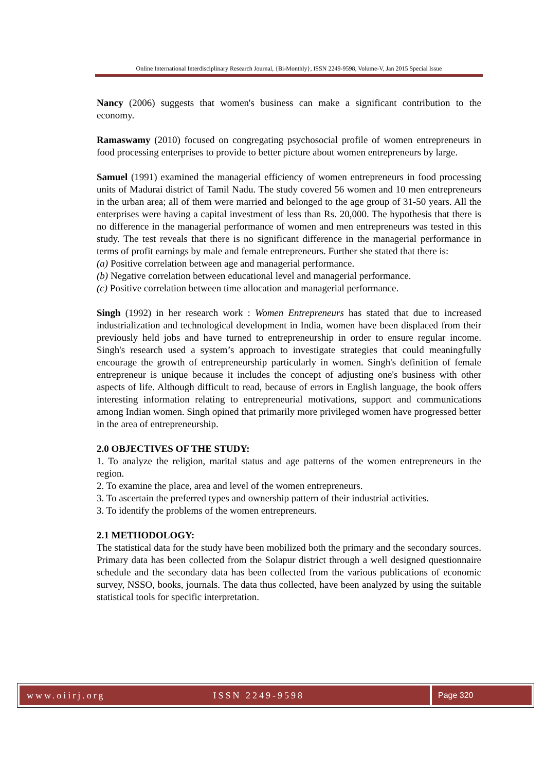Online International Interdisciplinary Research Journal, {Bi-Monthly}, ISSN 2249-9598, Volume-V, Jan 2015 Special Issue
Nancy (2006) suggests that women's business can make a significant contribution to the economy.
Ramaswamy (2010) focused on congregating psychosocial profile of women entrepreneurs in food processing enterprises to provide to better picture about women entrepreneurs by large.
Samuel (1991) examined the managerial efficiency of women entrepreneurs in food processing units of Madurai district of Tamil Nadu. The study covered 56 women and 10 men entrepreneurs in the urban area; all of them were married and belonged to the age group of 31-50 years. All the enterprises were having a capital investment of less than Rs. 20,000. The hypothesis that there is no difference in the managerial performance of women and men entrepreneurs was tested in this study. The test reveals that there is no significant difference in the managerial performance in terms of profit earnings by male and female entrepreneurs. Further she stated that there is:
(a) Positive correlation between age and managerial performance.
(b) Negative correlation between educational level and managerial performance.
(c) Positive correlation between time allocation and managerial performance.
Singh (1992) in her research work : Women Entrepreneurs has stated that due to increased industrialization and technological development in India, women have been displaced from their previously held jobs and have turned to entrepreneurship in order to ensure regular income. Singh's research used a system’s approach to investigate strategies that could meaningfully encourage the growth of entrepreneurship particularly in women. Singh's definition of female entrepreneur is unique because it includes the concept of adjusting one's business with other aspects of life. Although difficult to read, because of errors in English language, the book offers interesting information relating to entrepreneurial motivations, support and communications among Indian women. Singh opined that primarily more privileged women have progressed better in the area of entrepreneurship.
2.0 OBJECTIVES OF THE STUDY:
1. To analyze the religion, marital status and age patterns of the women entrepreneurs in the region.
2. To examine the place, area and level of the women entrepreneurs.
3. To ascertain the preferred types and ownership pattern of their industrial activities.
3. To identify the problems of the women entrepreneurs.
2.1 METHODOLOGY:
The statistical data for the study have been mobilized both the primary and the secondary sources. Primary data has been collected from the Solapur district through a well designed questionnaire schedule and the secondary data has been collected from the various publications of economic survey, NSSO, books, journals. The data thus collected, have been analyzed by using the suitable statistical tools for specific interpretation.
www.oiirj.org ISSN 2249-9598 Page 320